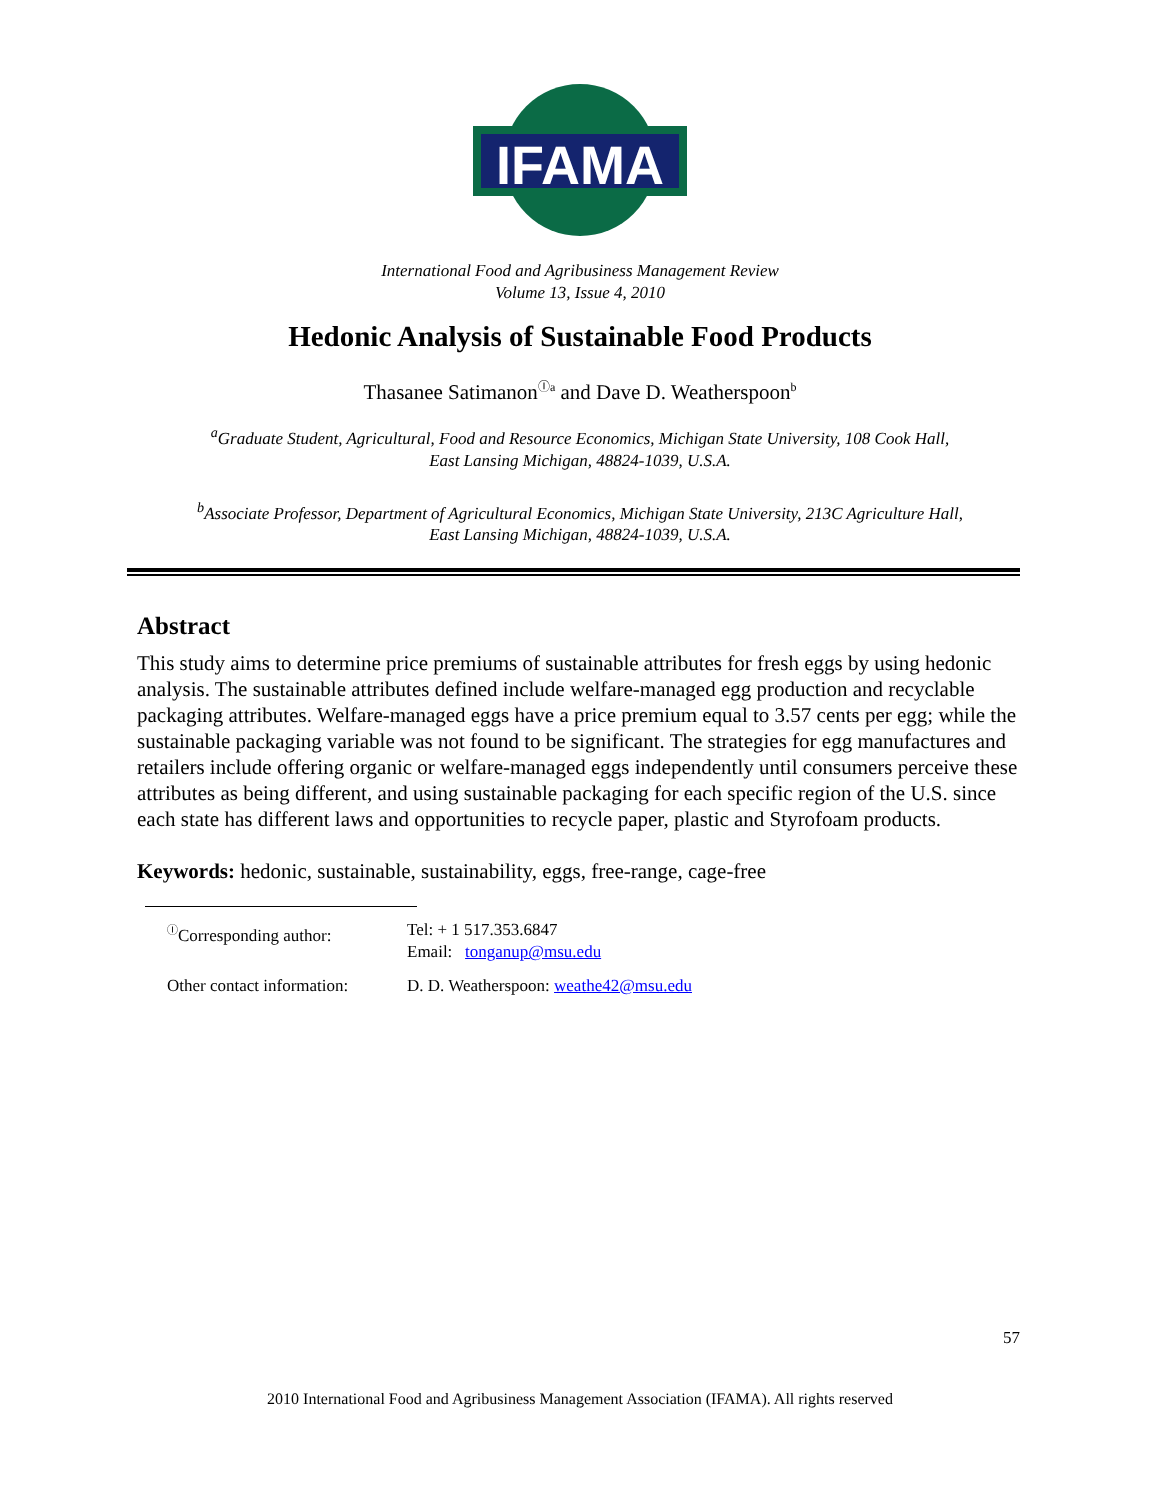IFAMA
©
International Food and Agribusiness Management Review
Volume 13, Issue 4, 2010
Hedonic Analysis of Sustainable Food Products
Thasanee Satimanon<sup>Ⓘa</sup> and Dave D. Weatherspoon<sup>b</sup>
<sup>a</sup> Graduate Student, Agricultural, Food and Resource Economics, Michigan State University, 108 Cook Hall,
East Lansing Michigan, 48824-1039, U.S.A.
<sup>b</sup> Associate Professor, Department of Agricultural Economics, Michigan State University, 213C Agriculture Hall,
East Lansing Michigan, 48824-1039, U.S.A.
Abstract
This study aims to determine price premiums of sustainable attributes for fresh eggs by using hedonic analysis. The sustainable attributes defined include welfare-managed egg production and recyclable packaging attributes. Welfare-managed eggs have a price premium equal to 3.57 cents per egg; while the sustainable packaging variable was not found to be significant. The strategies for egg manufactures and retailers include offering organic or welfare-managed eggs independently until consumers perceive these attributes as being different, and using sustainable packaging for each specific region of the U.S. since each state has different laws and opportunities to recycle paper, plastic and Styrofoam products.
Keywords: hedonic, sustainable, sustainability, eggs, free-range, cage-free
| <sup>Ⓘ</sup>Corresponding author: | Tel: + 1 517.353.6847 Email: tonganup@msu.edu |
| Other contact information: | D. D. Weatherspoon: weathe42@msu.edu |
57
2010 International Food and Agribusiness Management Association (IFAMA). All rights reserved